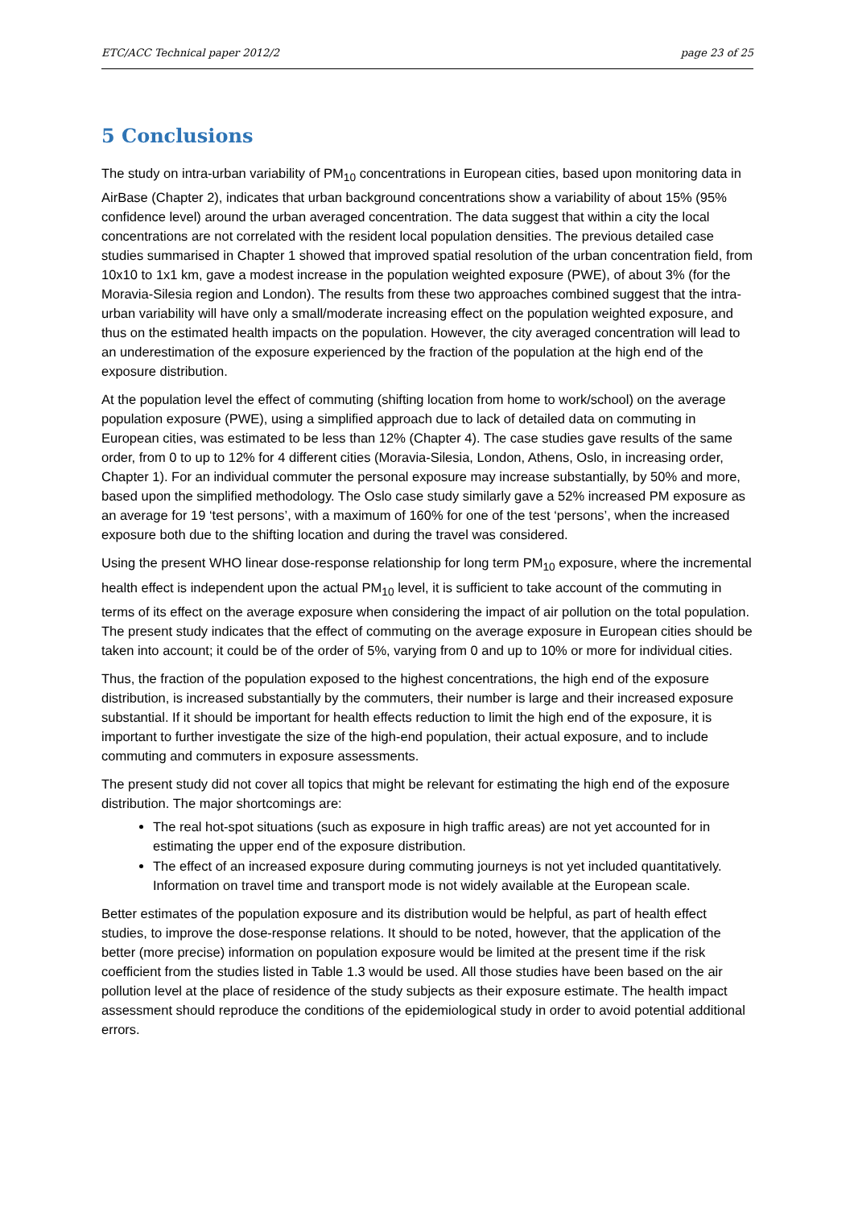ETC/ACC Technical paper 2012/2 page 23 of 25
5 Conclusions
The study on intra-urban variability of PM<sub>10</sub> concentrations in European cities, based upon monitoring data in AirBase (Chapter 2), indicates that urban background concentrations show a variability of about 15% (95% confidence level) around the urban averaged concentration. The data suggest that within a city the local concentrations are not correlated with the resident local population densities. The previous detailed case studies summarised in Chapter 1 showed that improved spatial resolution of the urban concentration field, from 10x10 to 1x1 km, gave a modest increase in the population weighted exposure (PWE), of about 3% (for the Moravia-Silesia region and London). The results from these two approaches combined suggest that the intra-urban variability will have only a small/moderate increasing effect on the population weighted exposure, and thus on the estimated health impacts on the population. However, the city averaged concentration will lead to an underestimation of the exposure experienced by the fraction of the population at the high end of the exposure distribution.
At the population level the effect of commuting (shifting location from home to work/school) on the average population exposure (PWE), using a simplified approach due to lack of detailed data on commuting in European cities, was estimated to be less than 12% (Chapter 4). The case studies gave results of the same order, from 0 to up to 12% for 4 different cities (Moravia-Silesia, London, Athens, Oslo, in increasing order, Chapter 1). For an individual commuter the personal exposure may increase substantially, by 50% and more, based upon the simplified methodology. The Oslo case study similarly gave a 52% increased PM exposure as an average for 19 ‘test persons’, with a maximum of 160% for one of the test ‘persons’, when the increased exposure both due to the shifting location and during the travel was considered.
Using the present WHO linear dose-response relationship for long term PM<sub>10</sub> exposure, where the incremental health effect is independent upon the actual PM<sub>10</sub> level, it is sufficient to take account of the commuting in terms of its effect on the average exposure when considering the impact of air pollution on the total population. The present study indicates that the effect of commuting on the average exposure in European cities should be taken into account; it could be of the order of 5%, varying from 0 and up to 10% or more for individual cities.
Thus, the fraction of the population exposed to the highest concentrations, the high end of the exposure distribution, is increased substantially by the commuters, their number is large and their increased exposure substantial. If it should be important for health effects reduction to limit the high end of the exposure, it is important to further investigate the size of the high-end population, their actual exposure, and to include commuting and commuters in exposure assessments.
The present study did not cover all topics that might be relevant for estimating the high end of the exposure distribution. The major shortcomings are:
The real hot-spot situations (such as exposure in high traffic areas) are not yet accounted for in estimating the upper end of the exposure distribution.
The effect of an increased exposure during commuting journeys is not yet included quantitatively. Information on travel time and transport mode is not widely available at the European scale.
Better estimates of the population exposure and its distribution would be helpful, as part of health effect studies, to improve the dose-response relations. It should to be noted, however, that the application of the better (more precise) information on population exposure would be limited at the present time if the risk coefficient from the studies listed in Table 1.3 would be used. All those studies have been based on the air pollution level at the place of residence of the study subjects as their exposure estimate. The health impact assessment should reproduce the conditions of the epidemiological study in order to avoid potential additional errors.